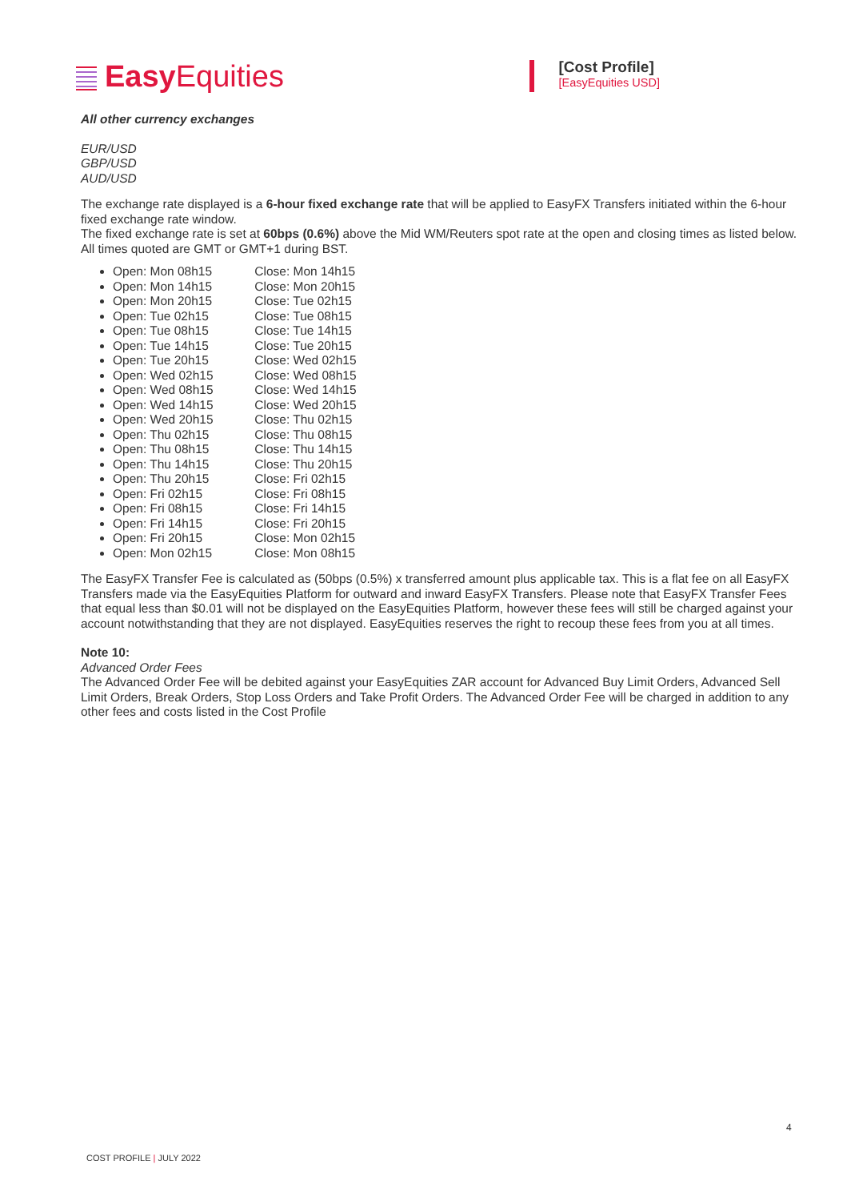Easy Equities
[Cost Profile]
[EasyEquities USD]
All other currency exchanges
EUR/USD
GBP/USD
AUD/USD
The exchange rate displayed is a 6-hour fixed exchange rate that will be applied to EasyFX Transfers initiated within the 6-hour fixed exchange rate window.
The fixed exchange rate is set at 60bps (0.6%) above the Mid WM/Reuters spot rate at the open and closing times as listed below. All times quoted are GMT or GMT+1 during BST.
Open: Mon 08h15 Close: Mon 14h15
Open: Mon 14h15 Close: Mon 20h15
Open: Mon 20h15 Close: Tue 02h15
Open: Tue 02h15 Close: Tue 08h15
Open: Tue 08h15 Close: Tue 14h15
Open: Tue 14h15 Close: Tue 20h15
Open: Tue 20h15 Close: Wed 02h15
Open: Wed 02h15 Close: Wed 08h15
Open: Wed 08h15 Close: Wed 14h15
Open: Wed 14h15 Close: Wed 20h15
Open: Wed 20h15 Close: Thu 02h15
Open: Thu 02h15 Close: Thu 08h15
Open: Thu 08h15 Close: Thu 14h15
Open: Thu 14h15 Close: Thu 20h15
Open: Thu 20h15 Close: Fri 02h15
Open: Fri 02h15 Close: Fri 08h15
Open: Fri 08h15 Close: Fri 14h15
Open: Fri 14h15 Close: Fri 20h15
Open: Fri 20h15 Close: Mon 02h15
Open: Mon 02h15 Close: Mon 08h15
The EasyFX Transfer Fee is calculated as (50bps (0.5%) x transferred amount plus applicable tax. This is a flat fee on all EasyFX Transfers made via the EasyEquities Platform for outward and inward EasyFX Transfers. Please note that EasyFX Transfer Fees that equal less than $0.01 will not be displayed on the EasyEquities Platform, however these fees will still be charged against your account notwithstanding that they are not displayed. EasyEquities reserves the right to recoup these fees from you at all times.
Note 10:
Advanced Order Fees
The Advanced Order Fee will be debited against your EasyEquities ZAR account for Advanced Buy Limit Orders, Advanced Sell Limit Orders, Break Orders, Stop Loss Orders and Take Profit Orders. The Advanced Order Fee will be charged in addition to any other fees and costs listed in the Cost Profile
4
COST PROFILE | JULY 2022